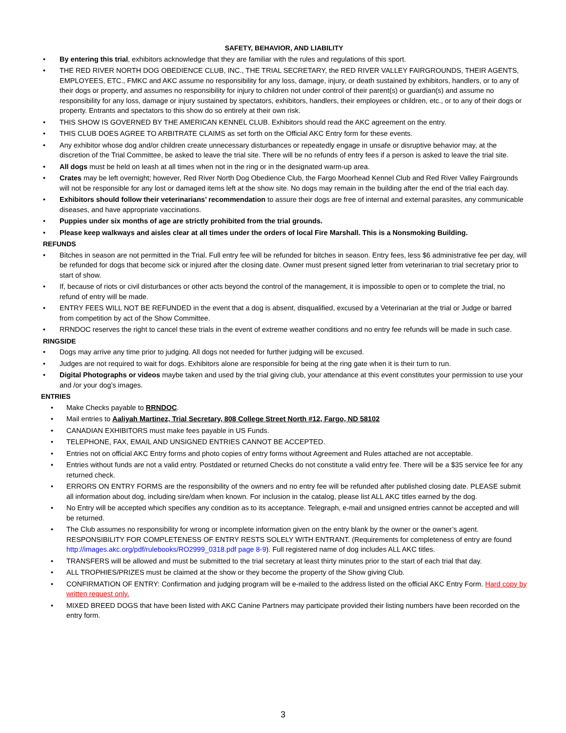SAFETY, BEHAVIOR, AND LIABILITY
• By entering this trial, exhibitors acknowledge that they are familiar with the rules and regulations of this sport.
• THE RED RIVER NORTH DOG OBEDIENCE CLUB, INC., THE TRIAL SECRETARY, the RED RIVER VALLEY FAIRGROUNDS, THEIR AGENTS, EMPLOYEES, ETC., FMKC and AKC assume no responsibility for any loss, damage, injury, or death sustained by exhibitors, handlers, or to any of their dogs or property, and assumes no responsibility for injury to children not under control of their parent(s) or guardian(s) and assume no responsibility for any loss, damage or injury sustained by spectators, exhibitors, handlers, their employees or children, etc., or to any of their dogs or property. Entrants and spectators to this show do so entirely at their own risk.
• THIS SHOW IS GOVERNED BY THE AMERICAN KENNEL CLUB. Exhibitors should read the AKC agreement on the entry.
• THIS CLUB DOES AGREE TO ARBITRATE CLAIMS as set forth on the Official AKC Entry form for these events.
• Any exhibitor whose dog and/or children create unnecessary disturbances or repeatedly engage in unsafe or disruptive behavior may, at the discretion of the Trial Committee, be asked to leave the trial site. There will be no refunds of entry fees if a person is asked to leave the trial site.
• All dogs must be held on leash at all times when not in the ring or in the designated warm-up area.
• Crates may be left overnight; however, Red River North Dog Obedience Club, the Fargo Moorhead Kennel Club and Red River Valley Fairgrounds will not be responsible for any lost or damaged items left at the show site. No dogs may remain in the building after the end of the trial each day.
• Exhibitors should follow their veterinarians’ recommendation to assure their dogs are free of internal and external parasites, any communicable diseases, and have appropriate vaccinations.
• Puppies under six months of age are strictly prohibited from the trial grounds.
• Please keep walkways and aisles clear at all times under the orders of local Fire Marshall. This is a Nonsmoking Building.
REFUNDS
• Bitches in season are not permitted in the Trial. Full entry fee will be refunded for bitches in season. Entry fees, less $6 administrative fee per day, will be refunded for dogs that become sick or injured after the closing date. Owner must present signed letter from veterinarian to trial secretary prior to start of show.
• If, because of riots or civil disturbances or other acts beyond the control of the management, it is impossible to open or to complete the trial, no refund of entry will be made.
• ENTRY FEES WILL NOT BE REFUNDED in the event that a dog is absent, disqualified, excused by a Veterinarian at the trial or Judge or barred from competition by act of the Show Committee.
• RRNDOC reserves the right to cancel these trials in the event of extreme weather conditions and no entry fee refunds will be made in such case.
RINGSIDE
• Dogs may arrive any time prior to judging. All dogs not needed for further judging will be excused.
• Judges are not required to wait for dogs. Exhibitors alone are responsible for being at the ring gate when it is their turn to run.
• Digital Photographs or videos maybe taken and used by the trial giving club, your attendance at this event constitutes your permission to use your and /or your dog’s images.
ENTRIES
• Make Checks payable to RRNDOC.
• Mail entries to Aaliyah Martinez, Trial Secretary, 808 College Street North #12, Fargo, ND 58102
• CANADIAN EXHIBITORS must make fees payable in US Funds.
• TELEPHONE, FAX, EMAIL AND UNSIGNED ENTRIES CANNOT BE ACCEPTED.
• Entries not on official AKC Entry forms and photo copies of entry forms without Agreement and Rules attached are not acceptable.
• Entries without funds are not a valid entry. Postdated or returned Checks do not constitute a valid entry fee. There will be a $35 service fee for any returned check.
• ERRORS ON ENTRY FORMS are the responsibility of the owners and no entry fee will be refunded after published closing date. PLEASE submit all information about dog, including sire/dam when known. For inclusion in the catalog, please list ALL AKC titles earned by the dog.
• No Entry will be accepted which specifies any condition as to its acceptance. Telegraph, e-mail and unsigned entries cannot be accepted and will be returned.
• The Club assumes no responsibility for wrong or incomplete information given on the entry blank by the owner or the owner’s agent. RESPONSIBILITY FOR COMPLETENESS OF ENTRY RESTS SOLELY WITH ENTRANT. (Requirements for completeness of entry are found http://images.akc.org/pdf/rulebooks/RO2999_0318.pdf page 8-9). Full registered name of dog includes ALL AKC titles.
• TRANSFERS will be allowed and must be submitted to the trial secretary at least thirty minutes prior to the start of each trial that day.
• ALL TROPHIES/PRIZES must be claimed at the show or they become the property of the Show giving Club.
• CONFIRMATION OF ENTRY: Confirmation and judging program will be e-mailed to the address listed on the official AKC Entry Form. Hard copy by written request only.
• MIXED BREED DOGS that have been listed with AKC Canine Partners may participate provided their listing numbers have been recorded on the entry form.
3